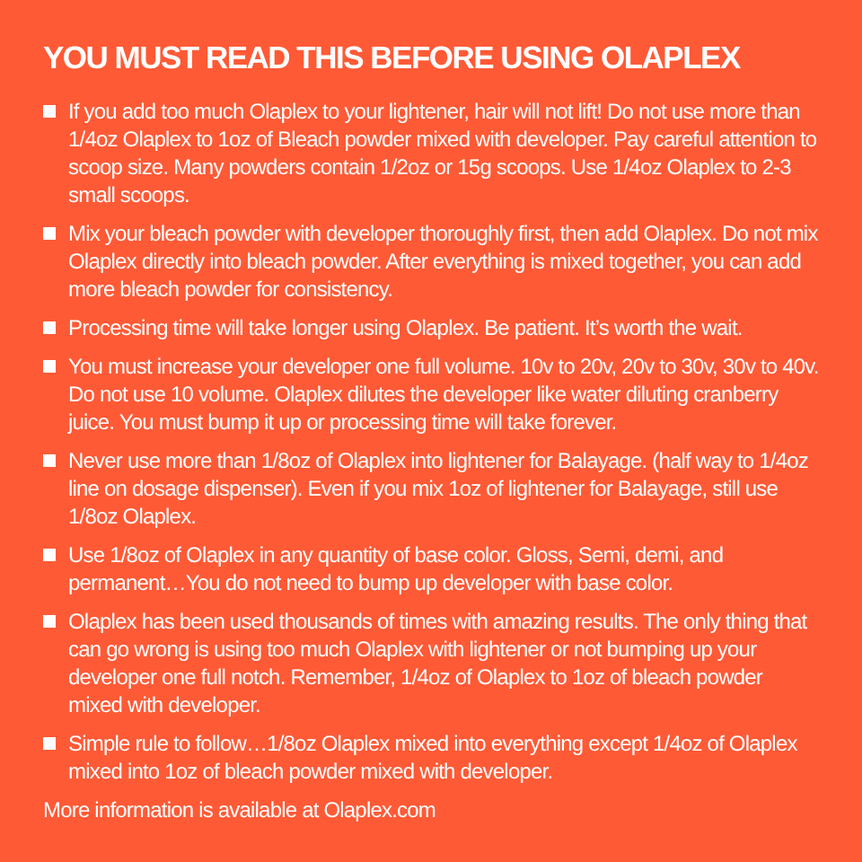YOU MUST READ THIS BEFORE USING OLAPLEX
If you add too much Olaplex to your lightener, hair will not lift! Do not use more than 1/4oz Olaplex to 1oz of Bleach powder mixed with developer. Pay careful attention to scoop size. Many powders contain 1/2oz or 15g scoops. Use 1/4oz Olaplex to 2-3 small scoops.
Mix your bleach powder with developer thoroughly first, then add Olaplex. Do not mix Olaplex directly into bleach powder. After everything is mixed together, you can add more bleach powder for consistency.
Processing time will take longer using Olaplex. Be patient. It’s worth the wait.
You must increase your developer one full volume. 10v to 20v, 20v to 30v, 30v to 40v. Do not use 10 volume. Olaplex dilutes the developer like water diluting cranberry juice. You must bump it up or processing time will take forever.
Never use more than 1/8oz of Olaplex into lightener for Balayage. (half way to 1/4oz line on dosage dispenser). Even if you mix 1oz of lightener for Balayage, still use 1/8oz Olaplex.
Use 1/8oz of Olaplex in any quantity of base color. Gloss, Semi, demi, and permanent…You do not need to bump up developer with base color.
Olaplex has been used thousands of times with amazing results. The only thing that can go wrong is using too much Olaplex with lightener or not bumping up your developer one full notch. Remember, 1/4oz of Olaplex to 1oz of bleach powder mixed with developer.
Simple rule to follow…1/8oz Olaplex mixed into everything except 1/4oz of Olaplex mixed into 1oz of bleach powder mixed with developer.
More information is available at Olaplex.com